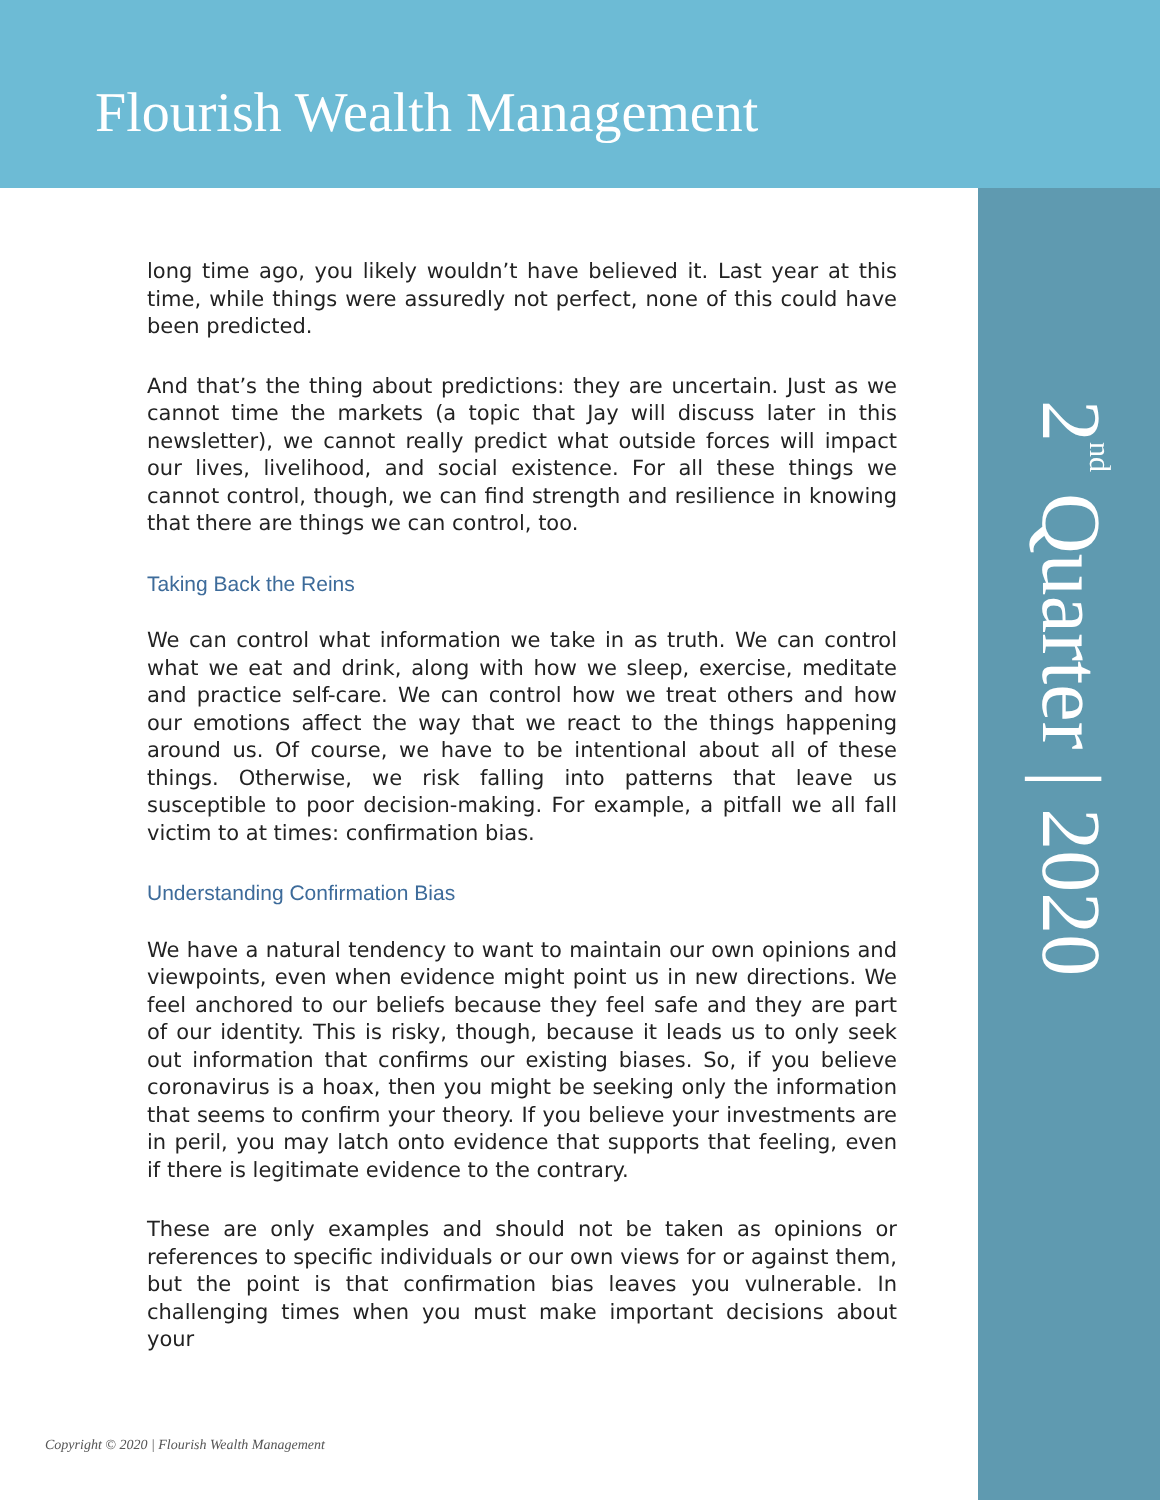Flourish Wealth Management
2<sup>nd</sup> Quarter | 2020
long time ago, you likely wouldn’t have believed it. Last year at this time, while things were assuredly not perfect, none of this could have been predicted.
And that’s the thing about predictions: they are uncertain. Just as we cannot time the markets (a topic that Jay will discuss later in this newsletter), we cannot really predict what outside forces will impact our lives, livelihood, and social existence. For all these things we cannot control, though, we can find strength and resilience in knowing that there are things we can control, too.
Taking Back the Reins
We can control what information we take in as truth. We can control what we eat and drink, along with how we sleep, exercise, meditate and practice self-care. We can control how we treat others and how our emotions affect the way that we react to the things happening around us. Of course, we have to be intentional about all of these things. Otherwise, we risk falling into patterns that leave us susceptible to poor decision-making. For example, a pitfall we all fall victim to at times: confirmation bias.
Understanding Confirmation Bias
We have a natural tendency to want to maintain our own opinions and viewpoints, even when evidence might point us in new directions. We feel anchored to our beliefs because they feel safe and they are part of our identity. This is risky, though, because it leads us to only seek out information that confirms our existing biases. So, if you believe coronavirus is a hoax, then you might be seeking only the information that seems to confirm your theory. If you believe your investments are in peril, you may latch onto evidence that supports that feeling, even if there is legitimate evidence to the contrary.
These are only examples and should not be taken as opinions or references to specific individuals or our own views for or against them, but the point is that confirmation bias leaves you vulnerable. In challenging times when you must make important decisions about your
Copyright © 2020 | Flourish Wealth Management